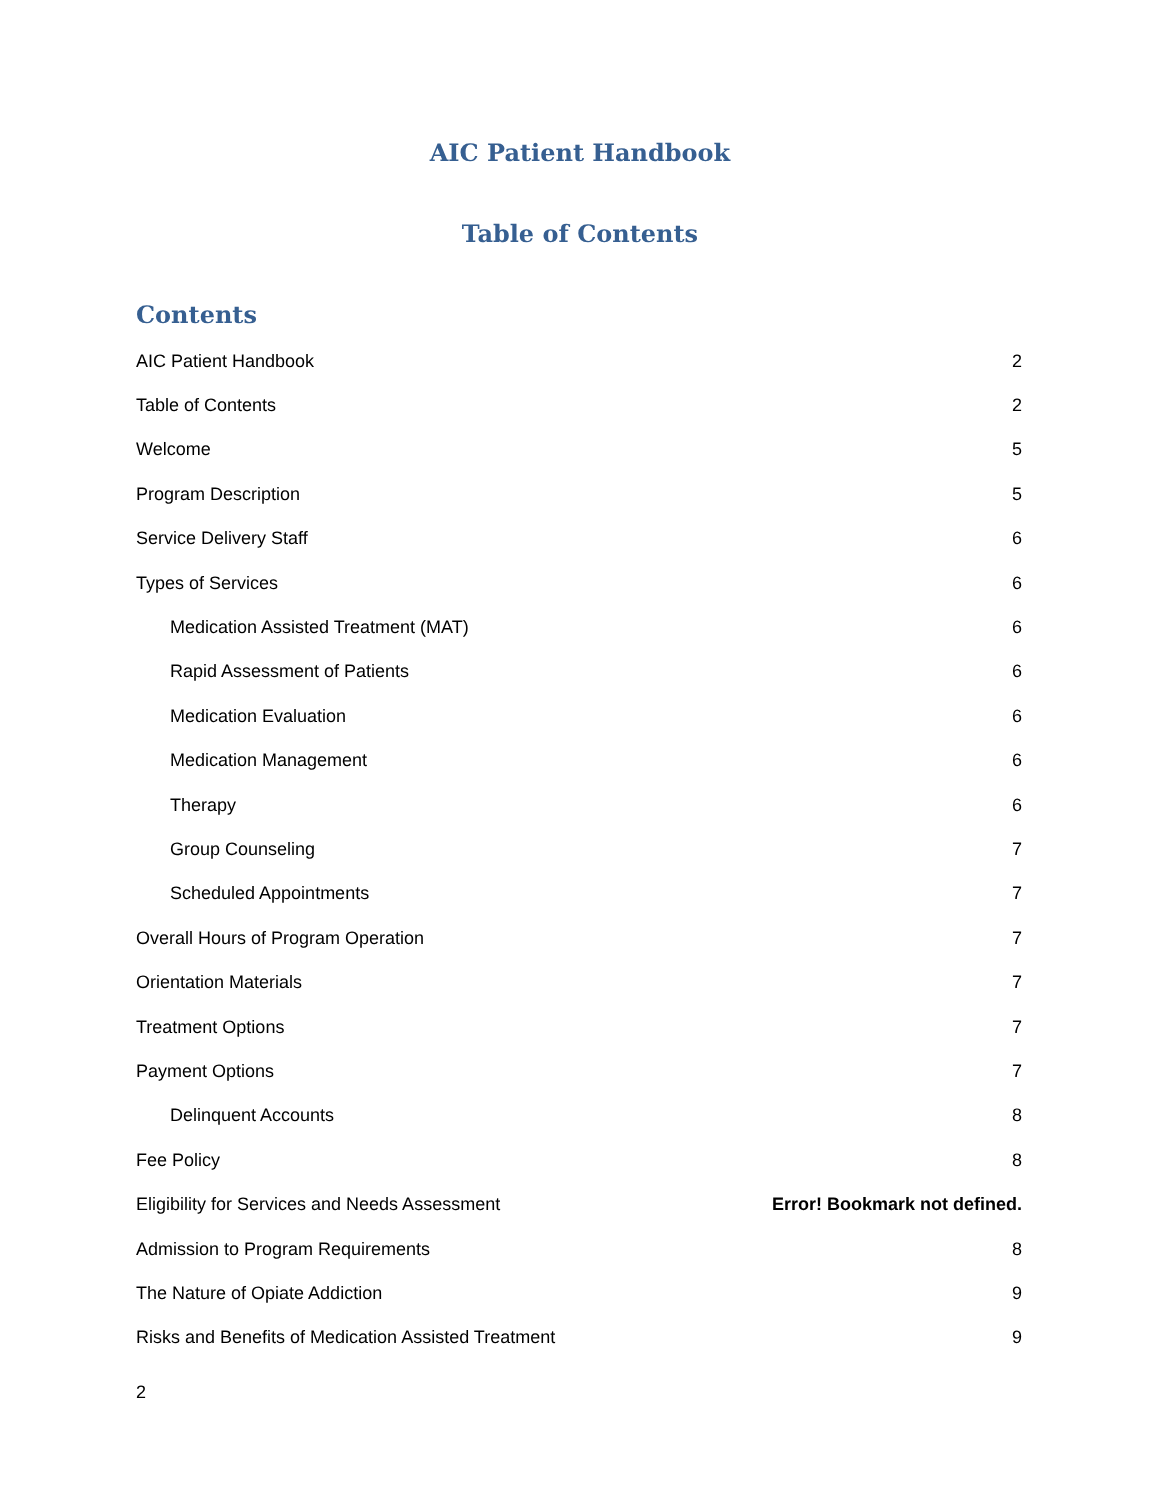AIC Patient Handbook
Table of Contents
Contents
AIC Patient Handbook 2
Table of Contents 2
Welcome 5
Program Description 5
Service Delivery Staff 6
Types of Services 6
Medication Assisted Treatment (MAT) 6
Rapid Assessment of Patients 6
Medication Evaluation 6
Medication Management 6
Therapy 6
Group Counseling 7
Scheduled Appointments 7
Overall Hours of Program Operation 7
Orientation Materials 7
Treatment Options 7
Payment Options 7
Delinquent Accounts 8
Fee Policy 8
Eligibility for Services and Needs Assessment Error! Bookmark not defined.
Admission to Program Requirements 8
The Nature of Opiate Addiction 9
Risks and Benefits of Medication Assisted Treatment 9
2